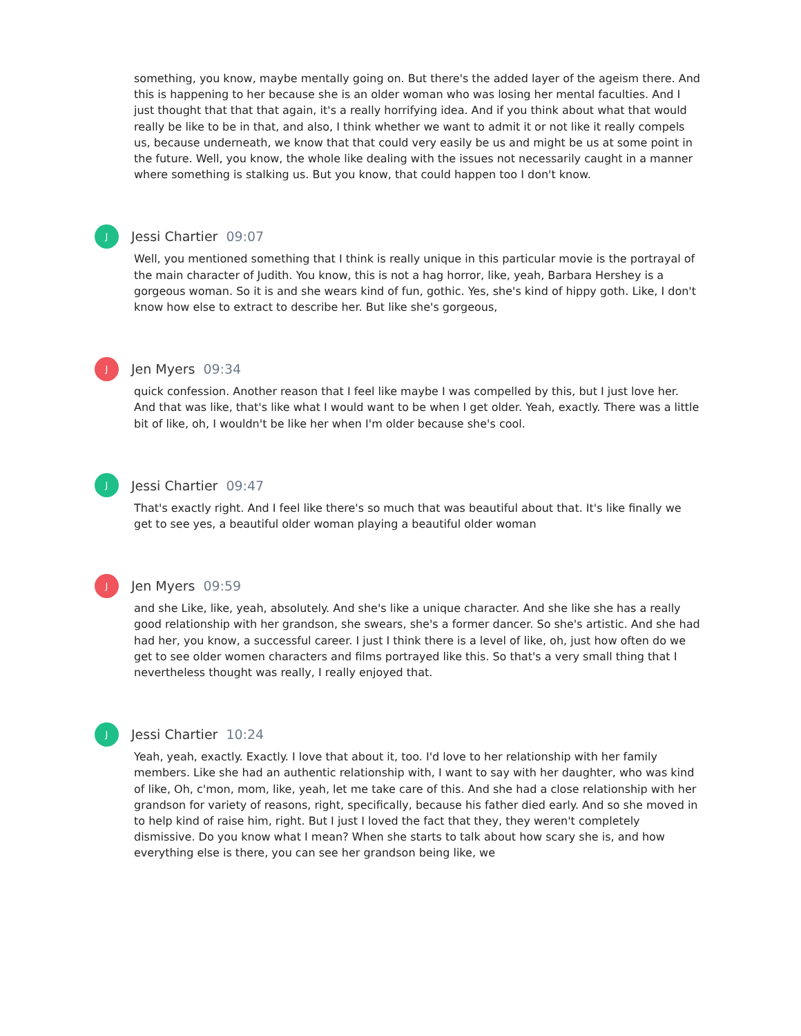something, you know, maybe mentally going on. But there's the added layer of the ageism there. And this is happening to her because she is an older woman who was losing her mental faculties. And I just thought that that that again, it's a really horrifying idea. And if you think about what that would really be like to be in that, and also, I think whether we want to admit it or not like it really compels us, because underneath, we know that that could very easily be us and might be us at some point in the future. Well, you know, the whole like dealing with the issues not necessarily caught in a manner where something is stalking us. But you know, that could happen too I don't know.
J
Jessi Chartier 09:07
Well, you mentioned something that I think is really unique in this particular movie is the portrayal of the main character of Judith. You know, this is not a hag horror, like, yeah, Barbara Hershey is a gorgeous woman. So it is and she wears kind of fun, gothic. Yes, she's kind of hippy goth. Like, I don't know how else to extract to describe her. But like she's gorgeous,
J
Jen Myers 09:34
quick confession. Another reason that I feel like maybe I was compelled by this, but I just love her. And that was like, that's like what I would want to be when I get older. Yeah, exactly. There was a little bit of like, oh, I wouldn't be like her when I'm older because she's cool.
J
Jessi Chartier 09:47
That's exactly right. And I feel like there's so much that was beautiful about that. It's like finally we get to see yes, a beautiful older woman playing a beautiful older woman
J
Jen Myers 09:59
and she Like, like, yeah, absolutely. And she's like a unique character. And she like she has a really good relationship with her grandson, she swears, she's a former dancer. So she's artistic. And she had had her, you know, a successful career. I just I think there is a level of like, oh, just how often do we get to see older women characters and films portrayed like this. So that's a very small thing that I nevertheless thought was really, I really enjoyed that.
J
Jessi Chartier 10:24
Yeah, yeah, exactly. Exactly. I love that about it, too. I'd love to her relationship with her family members. Like she had an authentic relationship with, I want to say with her daughter, who was kind of like, Oh, c'mon, mom, like, yeah, let me take care of this. And she had a close relationship with her grandson for variety of reasons, right, specifically, because his father died early. And so she moved in to help kind of raise him, right. But I just I loved the fact that they, they weren't completely dismissive. Do you know what I mean? When she starts to talk about how scary she is, and how everything else is there, you can see her grandson being like, we